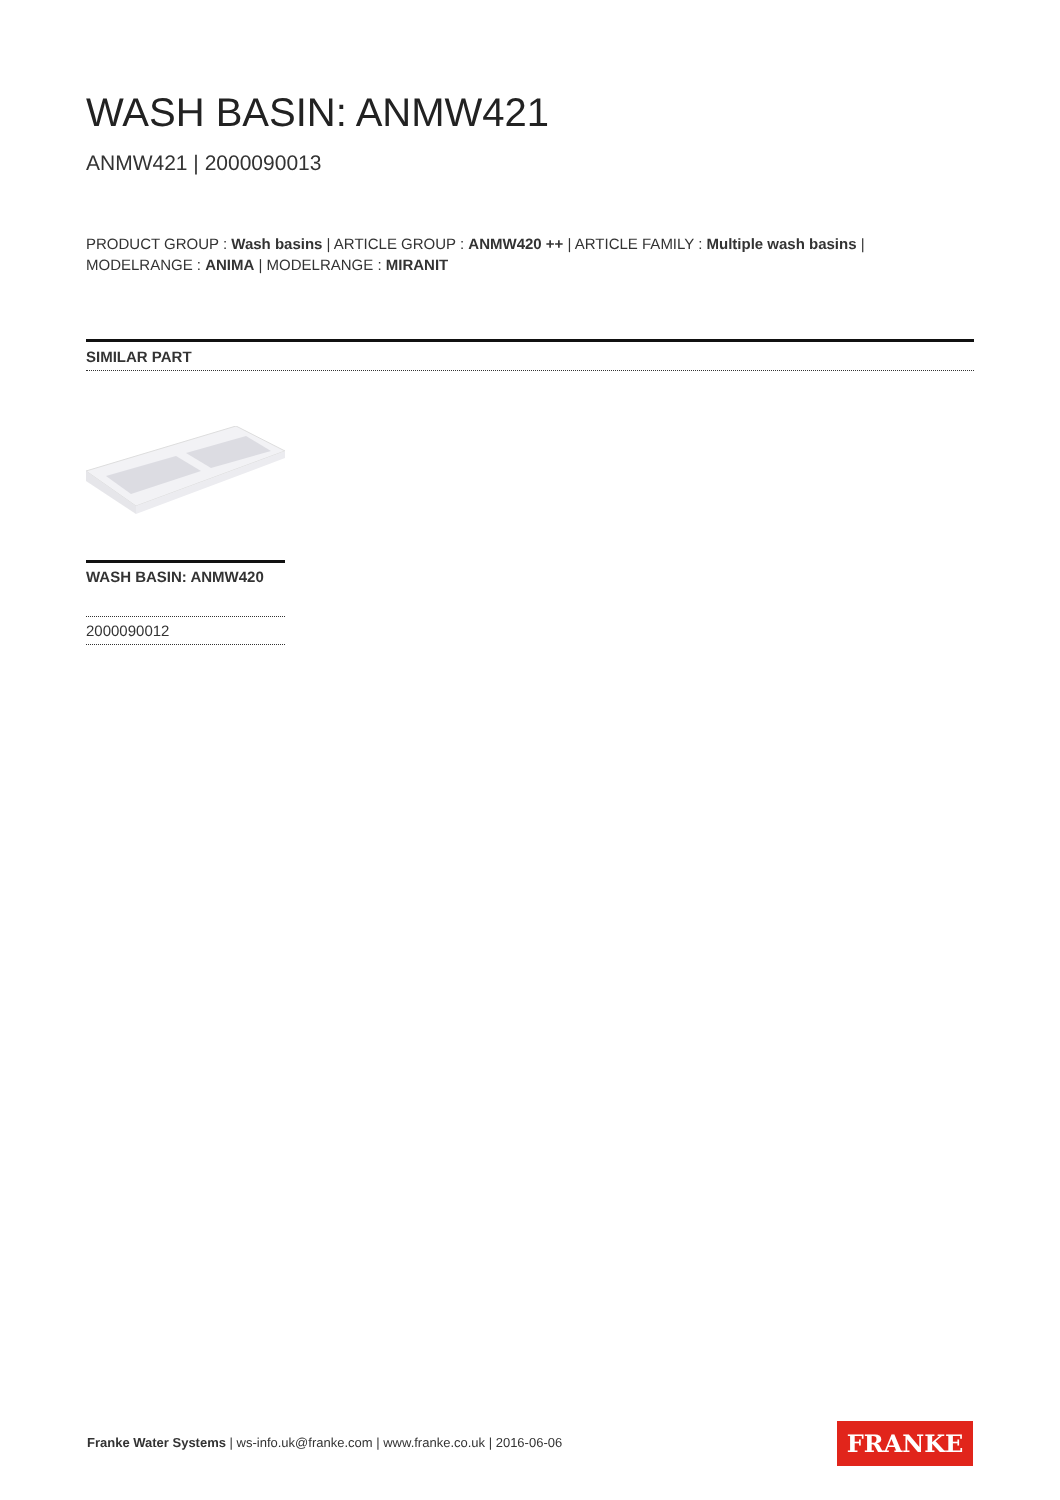WASH BASIN: ANMW421
ANMW421 | 2000090013
PRODUCT GROUP : Wash basins | ARTICLE GROUP : ANMW420 ++ | ARTICLE FAMILY : Multiple wash basins |
MODELRANGE : ANIMA | MODELRANGE : MIRANIT
SIMILAR PART
WASH BASIN: ANMW420
2000090012
Franke Water Systems | ws-info.uk@franke.com | www.franke.co.uk | 2016-06-06
FRANKE